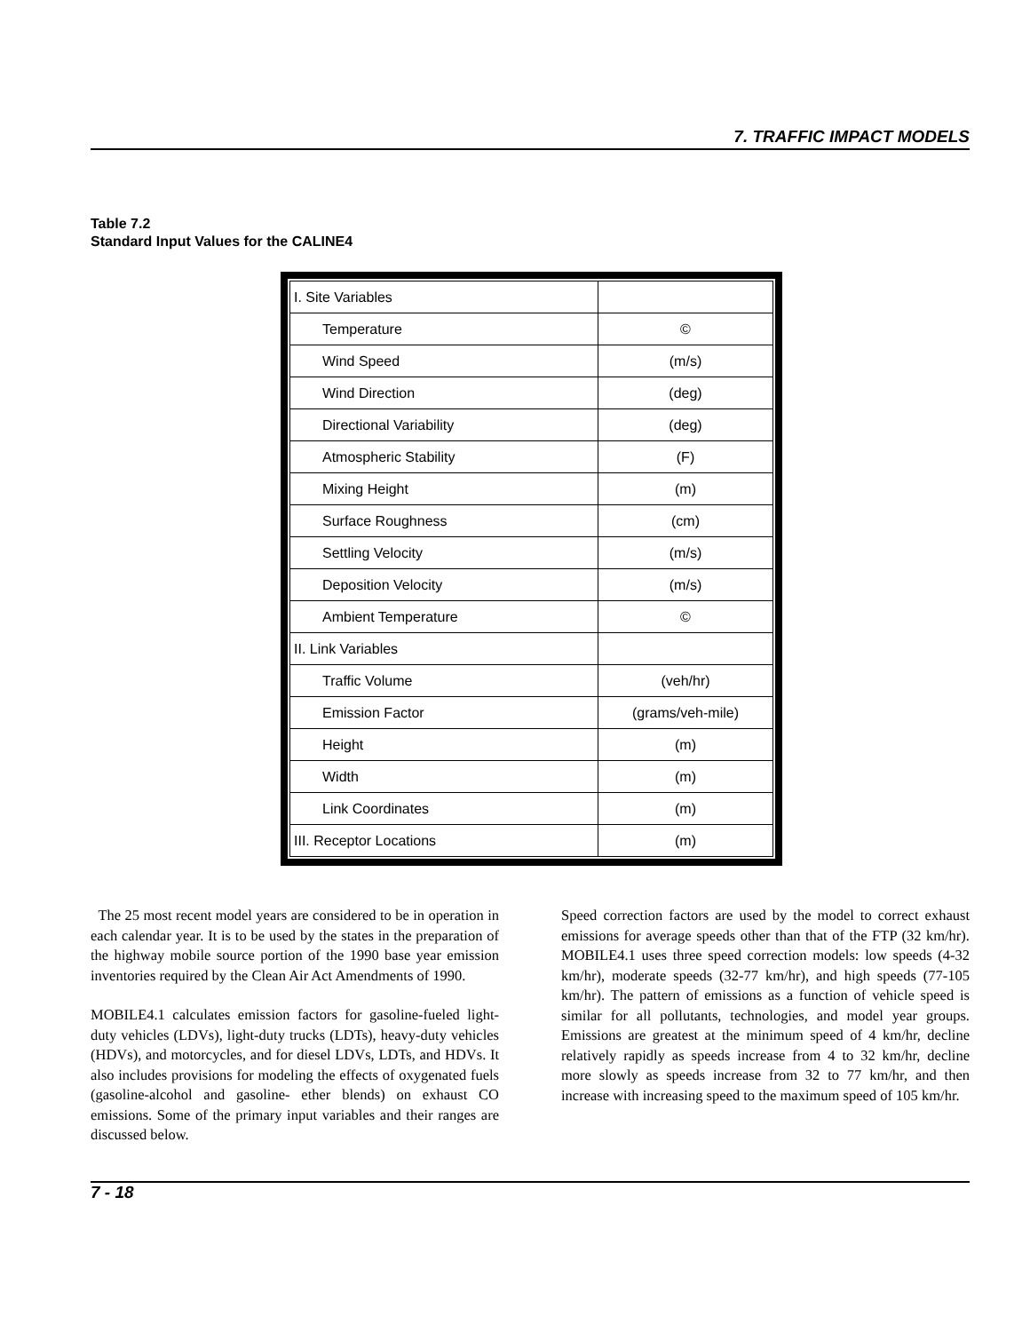7. TRAFFIC IMPACT MODELS
Table 7.2
Standard Input Values for the CALINE4
| I. Site Variables | |
| Temperature | © |
| Wind Speed | (m/s) |
| Wind Direction | (deg) |
| Directional Variability | (deg) |
| Atmospheric Stability | (F) |
| Mixing Height | (m) |
| Surface Roughness | (cm) |
| Settling Velocity | (m/s) |
| Deposition Velocity | (m/s) |
| Ambient Temperature | © |
| II. Link Variables | |
| Traffic Volume | (veh/hr) |
| Emission Factor | (grams/veh-mile) |
| Height | (m) |
| Width | (m) |
| Link Coordinates | (m) |
| III. Receptor Locations | (m) |
The 25 most recent model years are considered to be in operation in each calendar year. It is to be used by the states in the preparation of the highway mobile source portion of the 1990 base year emission inventories required by the Clean Air Act Amendments of 1990.
MOBILE4.1 calculates emission factors for gasoline-fueled light-duty vehicles (LDVs), light-duty trucks (LDTs), heavy-duty vehicles (HDVs), and motorcycles, and for diesel LDVs, LDTs, and HDVs. It also includes provisions for modeling the effects of oxygenated fuels (gasoline-alcohol and gasoline- ether blends) on exhaust CO emissions. Some of the primary input variables and their ranges are discussed below.
Speed correction factors are used by the model to correct exhaust emissions for average speeds other than that of the FTP (32 km/hr). MOBILE4.1 uses three speed correction models: low speeds (4-32 km/hr), moderate speeds (32-77 km/hr), and high speeds (77-105 km/hr). The pattern of emissions as a function of vehicle speed is similar for all pollutants, technologies, and model year groups. Emissions are greatest at the minimum speed of 4 km/hr, decline relatively rapidly as speeds increase from 4 to 32 km/hr, decline more slowly as speeds increase from 32 to 77 km/hr, and then increase with increasing speed to the maximum speed of 105 km/hr.
7 - 18